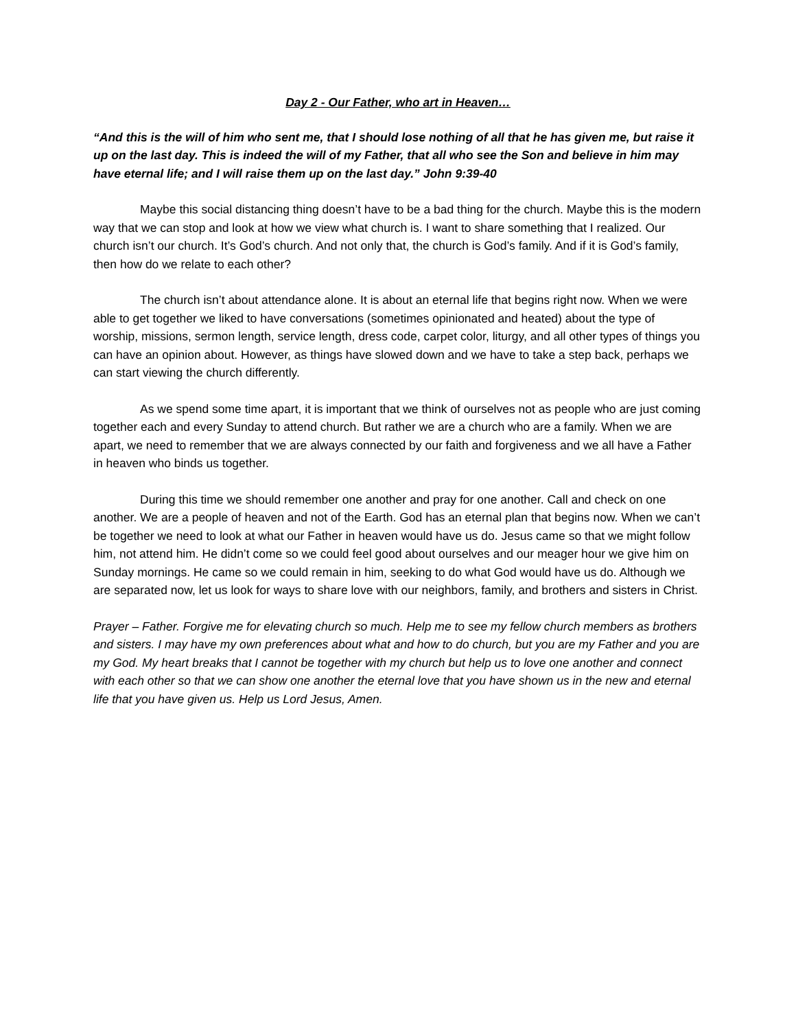Day 2 - Our Father, who art in Heaven…
“And this is the will of him who sent me, that I should lose nothing of all that he has given me, but raise it up on the last day. This is indeed the will of my Father, that all who see the Son and believe in him may have eternal life; and I will raise them up on the last day.” John 9:39-40
Maybe this social distancing thing doesn’t have to be a bad thing for the church. Maybe this is the modern way that we can stop and look at how we view what church is. I want to share something that I realized. Our church isn’t our church. It’s God’s church. And not only that, the church is God’s family. And if it is God’s family, then how do we relate to each other?
The church isn’t about attendance alone. It is about an eternal life that begins right now. When we were able to get together we liked to have conversations (sometimes opinionated and heated) about the type of worship, missions, sermon length, service length, dress code, carpet color, liturgy, and all other types of things you can have an opinion about. However, as things have slowed down and we have to take a step back, perhaps we can start viewing the church differently.
As we spend some time apart, it is important that we think of ourselves not as people who are just coming together each and every Sunday to attend church. But rather we are a church who are a family. When we are apart, we need to remember that we are always connected by our faith and forgiveness and we all have a Father in heaven who binds us together.
During this time we should remember one another and pray for one another. Call and check on one another. We are a people of heaven and not of the Earth. God has an eternal plan that begins now. When we can’t be together we need to look at what our Father in heaven would have us do. Jesus came so that we might follow him, not attend him. He didn’t come so we could feel good about ourselves and our meager hour we give him on Sunday mornings. He came so we could remain in him, seeking to do what God would have us do. Although we are separated now, let us look for ways to share love with our neighbors, family, and brothers and sisters in Christ.
Prayer – Father. Forgive me for elevating church so much. Help me to see my fellow church members as brothers and sisters. I may have my own preferences about what and how to do church, but you are my Father and you are my God. My heart breaks that I cannot be together with my church but help us to love one another and connect with each other so that we can show one another the eternal love that you have shown us in the new and eternal life that you have given us. Help us Lord Jesus, Amen.